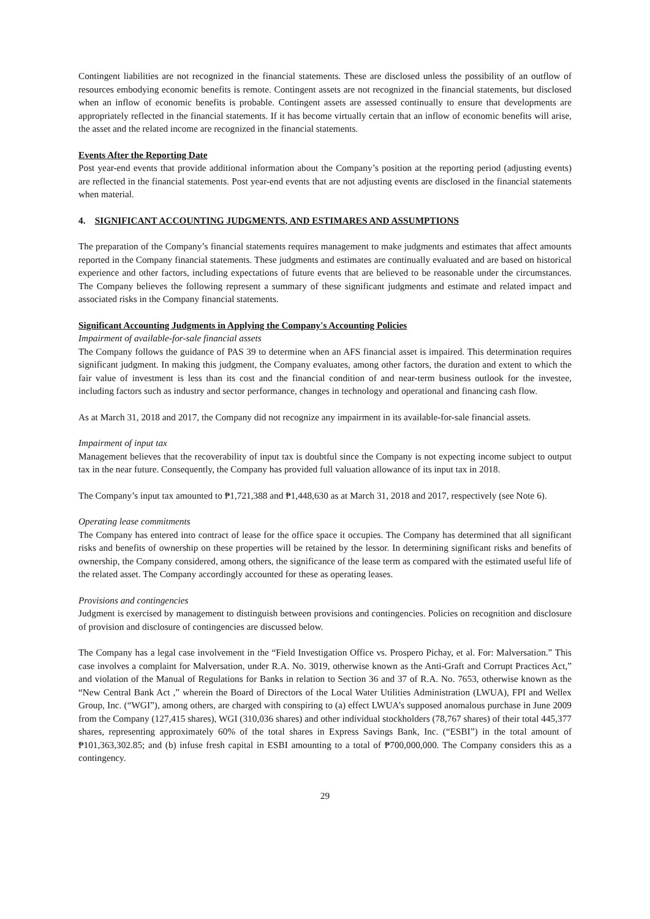Contingent liabilities are not recognized in the financial statements. These are disclosed unless the possibility of an outflow of resources embodying economic benefits is remote. Contingent assets are not recognized in the financial statements, but disclosed when an inflow of economic benefits is probable. Contingent assets are assessed continually to ensure that developments are appropriately reflected in the financial statements. If it has become virtually certain that an inflow of economic benefits will arise, the asset and the related income are recognized in the financial statements.
Events After the Reporting Date
Post year-end events that provide additional information about the Company’s position at the reporting period (adjusting events) are reflected in the financial statements. Post year-end events that are not adjusting events are disclosed in the financial statements when material.
4. SIGNIFICANT ACCOUNTING JUDGMENTS, AND ESTIMARES AND ASSUMPTIONS
The preparation of the Company’s financial statements requires management to make judgments and estimates that affect amounts reported in the Company financial statements. These judgments and estimates are continually evaluated and are based on historical experience and other factors, including expectations of future events that are believed to be reasonable under the circumstances. The Company believes the following represent a summary of these significant judgments and estimate and related impact and associated risks in the Company financial statements.
Significant Accounting Judgments in Applying the Company's Accounting Policies
Impairment of available-for-sale financial assets
The Company follows the guidance of PAS 39 to determine when an AFS financial asset is impaired. This determination requires significant judgment. In making this judgment, the Company evaluates, among other factors, the duration and extent to which the fair value of investment is less than its cost and the financial condition of and near-term business outlook for the investee, including factors such as industry and sector performance, changes in technology and operational and financing cash flow.
As at March 31, 2018 and 2017, the Company did not recognize any impairment in its available-for-sale financial assets.
Impairment of input tax
Management believes that the recoverability of input tax is doubtful since the Company is not expecting income subject to output tax in the near future. Consequently, the Company has provided full valuation allowance of its input tax in 2018.
The Company’s input tax amounted to ₱1,721,388 and ₱1,448,630 as at March 31, 2018 and 2017, respectively (see Note 6).
Operating lease commitments
The Company has entered into contract of lease for the office space it occupies. The Company has determined that all significant risks and benefits of ownership on these properties will be retained by the lessor. In determining significant risks and benefits of ownership, the Company considered, among others, the significance of the lease term as compared with the estimated useful life of the related asset. The Company accordingly accounted for these as operating leases.
Provisions and contingencies
Judgment is exercised by management to distinguish between provisions and contingencies. Policies on recognition and disclosure of provision and disclosure of contingencies are discussed below.
The Company has a legal case involvement in the “Field Investigation Office vs. Prospero Pichay, et al. For: Malversation.” This case involves a complaint for Malversation, under R.A. No. 3019, otherwise known as the Anti-Graft and Corrupt Practices Act,” and violation of the Manual of Regulations for Banks in relation to Section 36 and 37 of R.A. No. 7653, otherwise known as the “New Central Bank Act ,” wherein the Board of Directors of the Local Water Utilities Administration (LWUA), FPI and Wellex Group, Inc. (“WGI”), among others, are charged with conspiring to (a) effect LWUA’s supposed anomalous purchase in June 2009 from the Company (127,415 shares), WGI (310,036 shares) and other individual stockholders (78,767 shares) of their total 445,377 shares, representing approximately 60% of the total shares in Express Savings Bank, Inc. (“ESBI”) in the total amount of ₱101,363,302.85; and (b) infuse fresh capital in ESBI amounting to a total of ₱700,000,000. The Company considers this as a contingency.
29